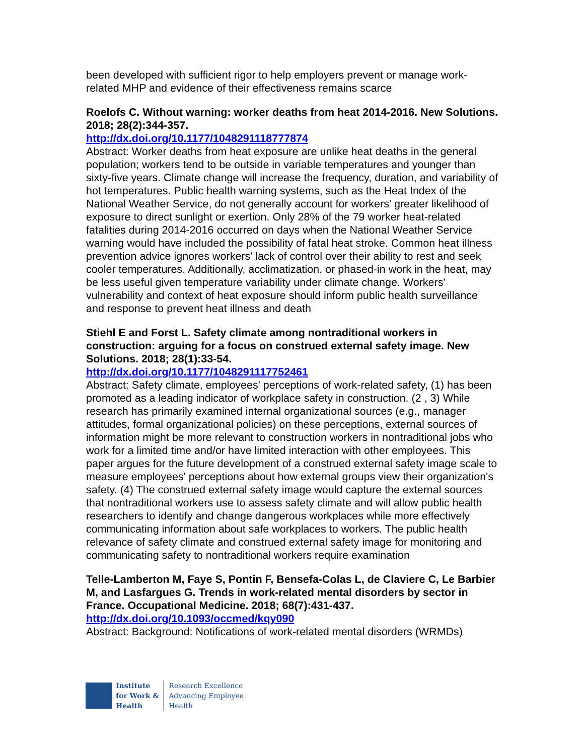been developed with sufficient rigor to help employers prevent or manage work-related MHP and evidence of their effectiveness remains scarce
Roelofs C. Without warning: worker deaths from heat 2014-2016. New Solutions. 2018; 28(2):344-357.
http://dx.doi.org/10.1177/1048291118777874
Abstract: Worker deaths from heat exposure are unlike heat deaths in the general population; workers tend to be outside in variable temperatures and younger than sixty-five years. Climate change will increase the frequency, duration, and variability of hot temperatures. Public health warning systems, such as the Heat Index of the National Weather Service, do not generally account for workers' greater likelihood of exposure to direct sunlight or exertion. Only 28% of the 79 worker heat-related fatalities during 2014-2016 occurred on days when the National Weather Service warning would have included the possibility of fatal heat stroke. Common heat illness prevention advice ignores workers' lack of control over their ability to rest and seek cooler temperatures. Additionally, acclimatization, or phased-in work in the heat, may be less useful given temperature variability under climate change. Workers' vulnerability and context of heat exposure should inform public health surveillance and response to prevent heat illness and death
Stiehl E and Forst L. Safety climate among nontraditional workers in construction: arguing for a focus on construed external safety image. New Solutions. 2018; 28(1):33-54.
http://dx.doi.org/10.1177/1048291117752461
Abstract: Safety climate, employees' perceptions of work-related safety, (1) has been promoted as a leading indicator of workplace safety in construction. (2 , 3) While research has primarily examined internal organizational sources (e.g., manager attitudes, formal organizational policies) on these perceptions, external sources of information might be more relevant to construction workers in nontraditional jobs who work for a limited time and/or have limited interaction with other employees. This paper argues for the future development of a construed external safety image scale to measure employees' perceptions about how external groups view their organization's safety. (4) The construed external safety image would capture the external sources that nontraditional workers use to assess safety climate and will allow public health researchers to identify and change dangerous workplaces while more effectively communicating information about safe workplaces to workers. The public health relevance of safety climate and construed external safety image for monitoring and communicating safety to nontraditional workers require examination
Telle-Lamberton M, Faye S, Pontin F, Bensefa-Colas L, de Claviere C, Le Barbier M, and Lasfargues G. Trends in work-related mental disorders by sector in France. Occupational Medicine. 2018; 68(7):431-437.
http://dx.doi.org/10.1093/occmed/kqy090
Abstract: Background: Notifications of work-related mental disorders (WRMDs)
Institute
for Work &
Health
Research Excellence
Advancing Employee
Health